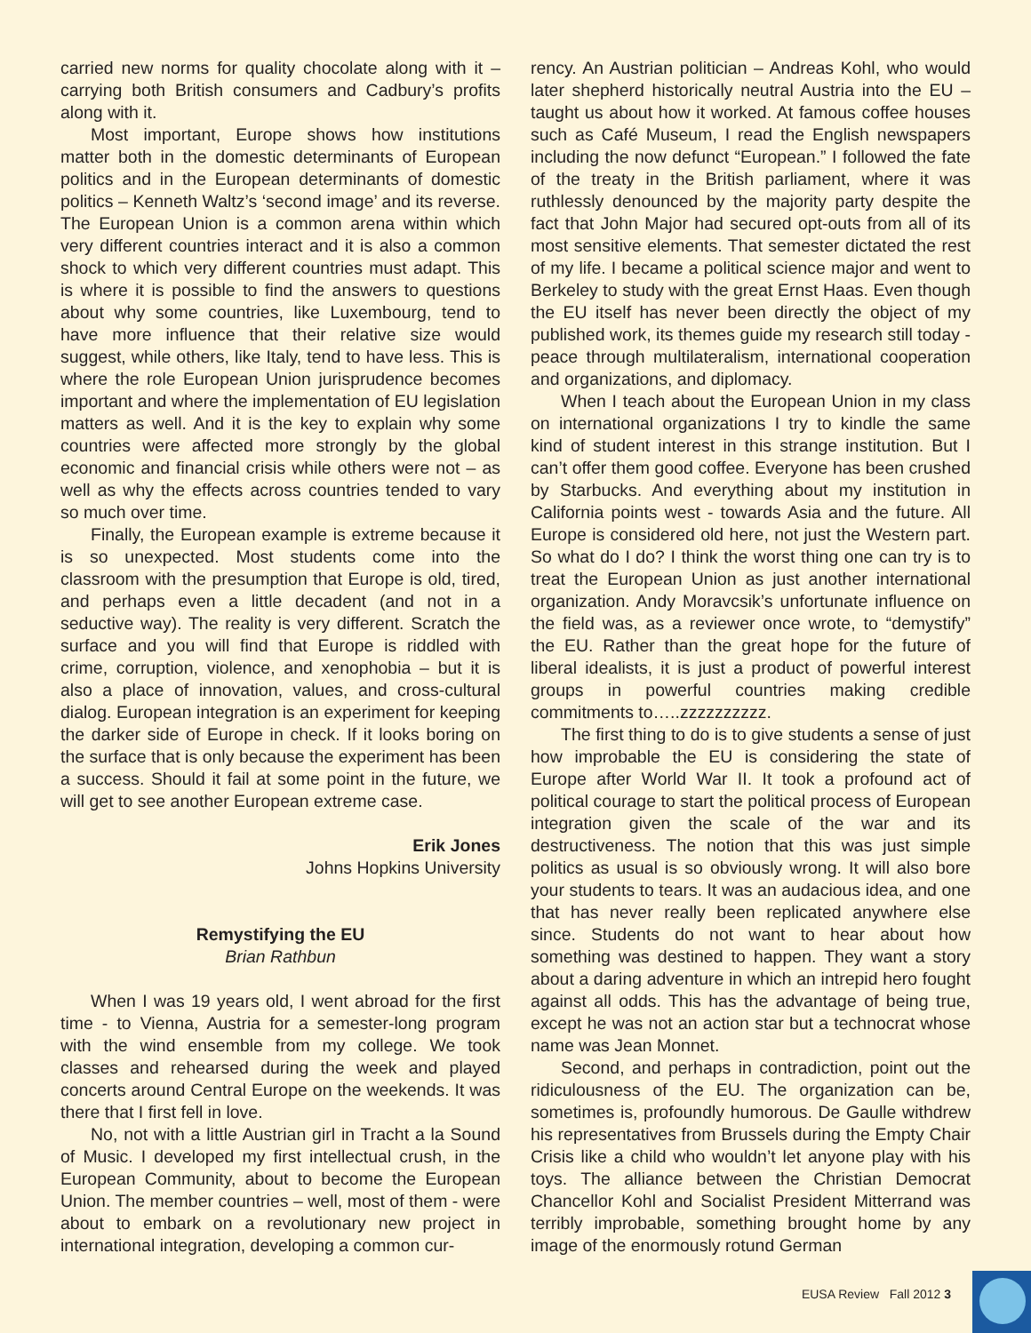carried new norms for quality chocolate along with it – carrying both British consumers and Cadbury’s profits along with it.
Most important, Europe shows how institutions matter both in the domestic determinants of European politics and in the European determinants of domestic politics – Kenneth Waltz’s ‘second image’ and its reverse. The European Union is a common arena within which very different countries interact and it is also a common shock to which very different countries must adapt. This is where it is possible to find the answers to questions about why some countries, like Luxembourg, tend to have more influence that their relative size would suggest, while others, like Italy, tend to have less. This is where the role European Union jurisprudence becomes important and where the implementation of EU legislation matters as well. And it is the key to explain why some countries were affected more strongly by the global economic and financial crisis while others were not – as well as why the effects across countries tended to vary so much over time.
Finally, the European example is extreme because it is so unexpected. Most students come into the classroom with the presumption that Europe is old, tired, and perhaps even a little decadent (and not in a seductive way). The reality is very different. Scratch the surface and you will find that Europe is riddled with crime, corruption, violence, and xenophobia – but it is also a place of innovation, values, and cross-cultural dialog. European integration is an experiment for keeping the darker side of Europe in check. If it looks boring on the surface that is only because the experiment has been a success. Should it fail at some point in the future, we will get to see another European extreme case.
Erik Jones
Johns Hopkins University
Remystifying the EU
Brian Rathbun
When I was 19 years old, I went abroad for the first time - to Vienna, Austria for a semester-long program with the wind ensemble from my college. We took classes and rehearsed during the week and played concerts around Central Europe on the weekends. It was there that I first fell in love.
No, not with a little Austrian girl in Tracht a la Sound of Music. I developed my first intellectual crush, in the European Community, about to become the European Union. The member countries – well, most of them - were about to embark on a revolutionary new project in international integration, developing a common cur-
rency. An Austrian politician – Andreas Kohl, who would later shepherd historically neutral Austria into the EU – taught us about how it worked. At famous coffee houses such as Café Museum, I read the English newspapers including the now defunct “European.” I followed the fate of the treaty in the British parliament, where it was ruthlessly denounced by the majority party despite the fact that John Major had secured opt-outs from all of its most sensitive elements. That semester dictated the rest of my life. I became a political science major and went to Berkeley to study with the great Ernst Haas. Even though the EU itself has never been directly the object of my published work, its themes guide my research still today - peace through multilateralism, international cooperation and organizations, and diplomacy.
When I teach about the European Union in my class on international organizations I try to kindle the same kind of student interest in this strange institution. But I can’t offer them good coffee. Everyone has been crushed by Starbucks. And everything about my institution in California points west - towards Asia and the future. All Europe is considered old here, not just the Western part. So what do I do? I think the worst thing one can try is to treat the European Union as just another international organization. Andy Moravcsik’s unfortunate influence on the field was, as a reviewer once wrote, to “demystify” the EU. Rather than the great hope for the future of liberal idealists, it is just a product of powerful interest groups in powerful countries making credible commitments to…..zzzzzzzzzz.
The first thing to do is to give students a sense of just how improbable the EU is considering the state of Europe after World War II. It took a profound act of political courage to start the political process of European integration given the scale of the war and its destructiveness. The notion that this was just simple politics as usual is so obviously wrong. It will also bore your students to tears. It was an audacious idea, and one that has never really been replicated anywhere else since. Students do not want to hear about how something was destined to happen. They want a story about a daring adventure in which an intrepid hero fought against all odds. This has the advantage of being true, except he was not an action star but a technocrat whose name was Jean Monnet.
Second, and perhaps in contradiction, point out the ridiculousness of the EU. The organization can be, sometimes is, profoundly humorous. De Gaulle withdrew his representatives from Brussels during the Empty Chair Crisis like a child who wouldn’t let anyone play with his toys. The alliance between the Christian Democrat Chancellor Kohl and Socialist President Mitterrand was terribly improbable, something brought home by any image of the enormously rotund German
EUSA Review Fall 2012 3